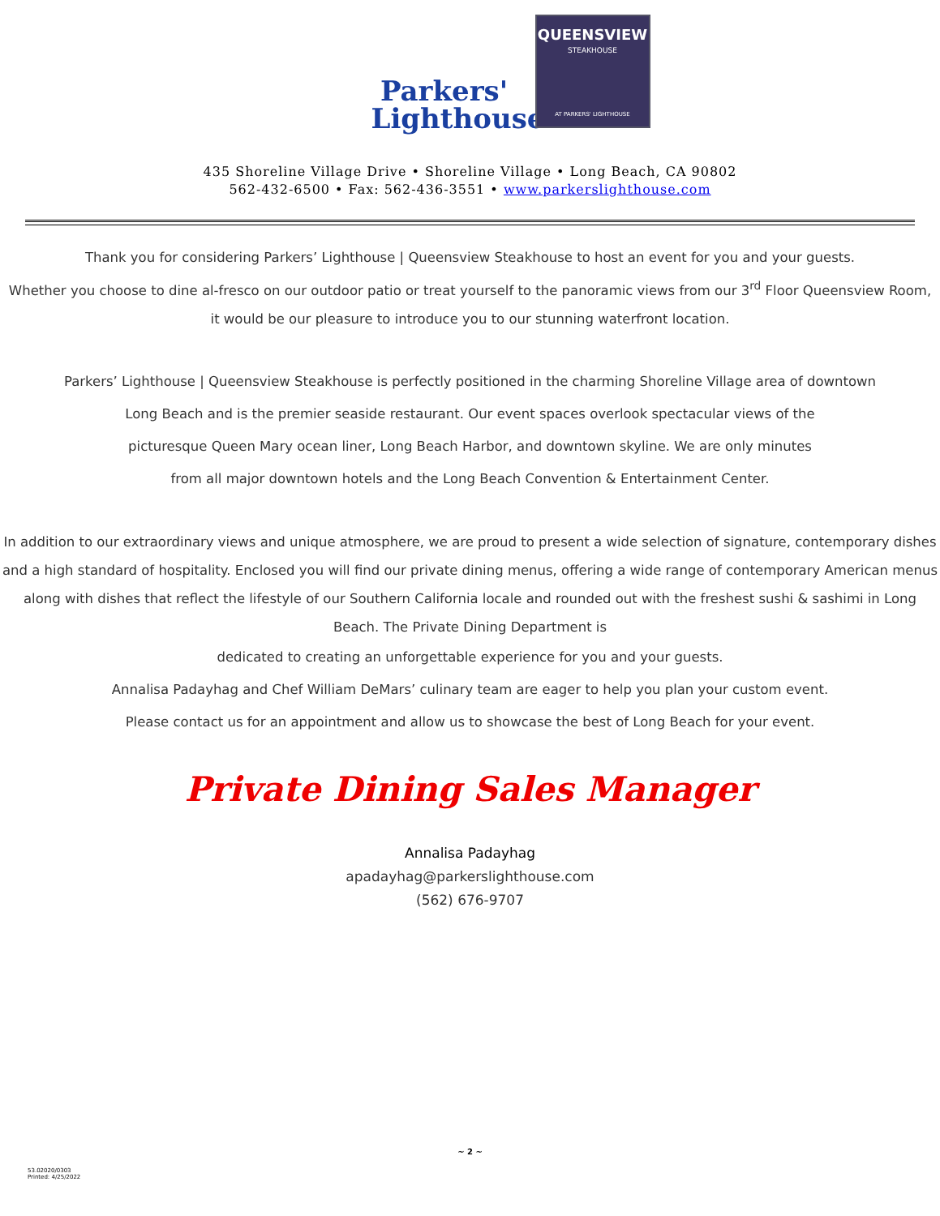Parkers'
Lighthouse
QUEENSVIEW
STEAKHOUSE
AT PARKERS' LIGHTHOUSE
435 Shoreline Village Drive • Shoreline Village • Long Beach, CA 90802
562-432-6500 • Fax: 562-436-3551 • www.parkerslighthouse.com
Thank you for considering Parkers’ Lighthouse | Queensview Steakhouse to host an event for you and your guests.
Whether you choose to dine al-fresco on our outdoor patio or treat yourself to the panoramic views from our 3<sup>rd</sup> Floor Queensview Room,
it would be our pleasure to introduce you to our stunning waterfront location.
Parkers’ Lighthouse | Queensview Steakhouse is perfectly positioned in the charming Shoreline Village area of downtown
Long Beach and is the premier seaside restaurant. Our event spaces overlook spectacular views of the
picturesque Queen Mary ocean liner, Long Beach Harbor, and downtown skyline. We are only minutes
from all major downtown hotels and the Long Beach Convention & Entertainment Center.
In addition to our extraordinary views and unique atmosphere, we are proud to present a wide selection of signature, contemporary dishes and a high standard of hospitality. Enclosed you will find our private dining menus, offering a wide range of contemporary American menus along with dishes that reflect the lifestyle of our Southern California locale and rounded out with the freshest sushi & sashimi in Long Beach. The Private Dining Department is
dedicated to creating an unforgettable experience for you and your guests.
Annalisa Padayhag and Chef William DeMars’ culinary team are eager to help you plan your custom event.
Please contact us for an appointment and allow us to showcase the best of Long Beach for your event.
Private Dining Sales Manager
Annalisa Padayhag
apadayhag@parkerslighthouse.com
(562) 676-9707
~ 2 ~
53.02020/0303
Printed: 4/25/2022